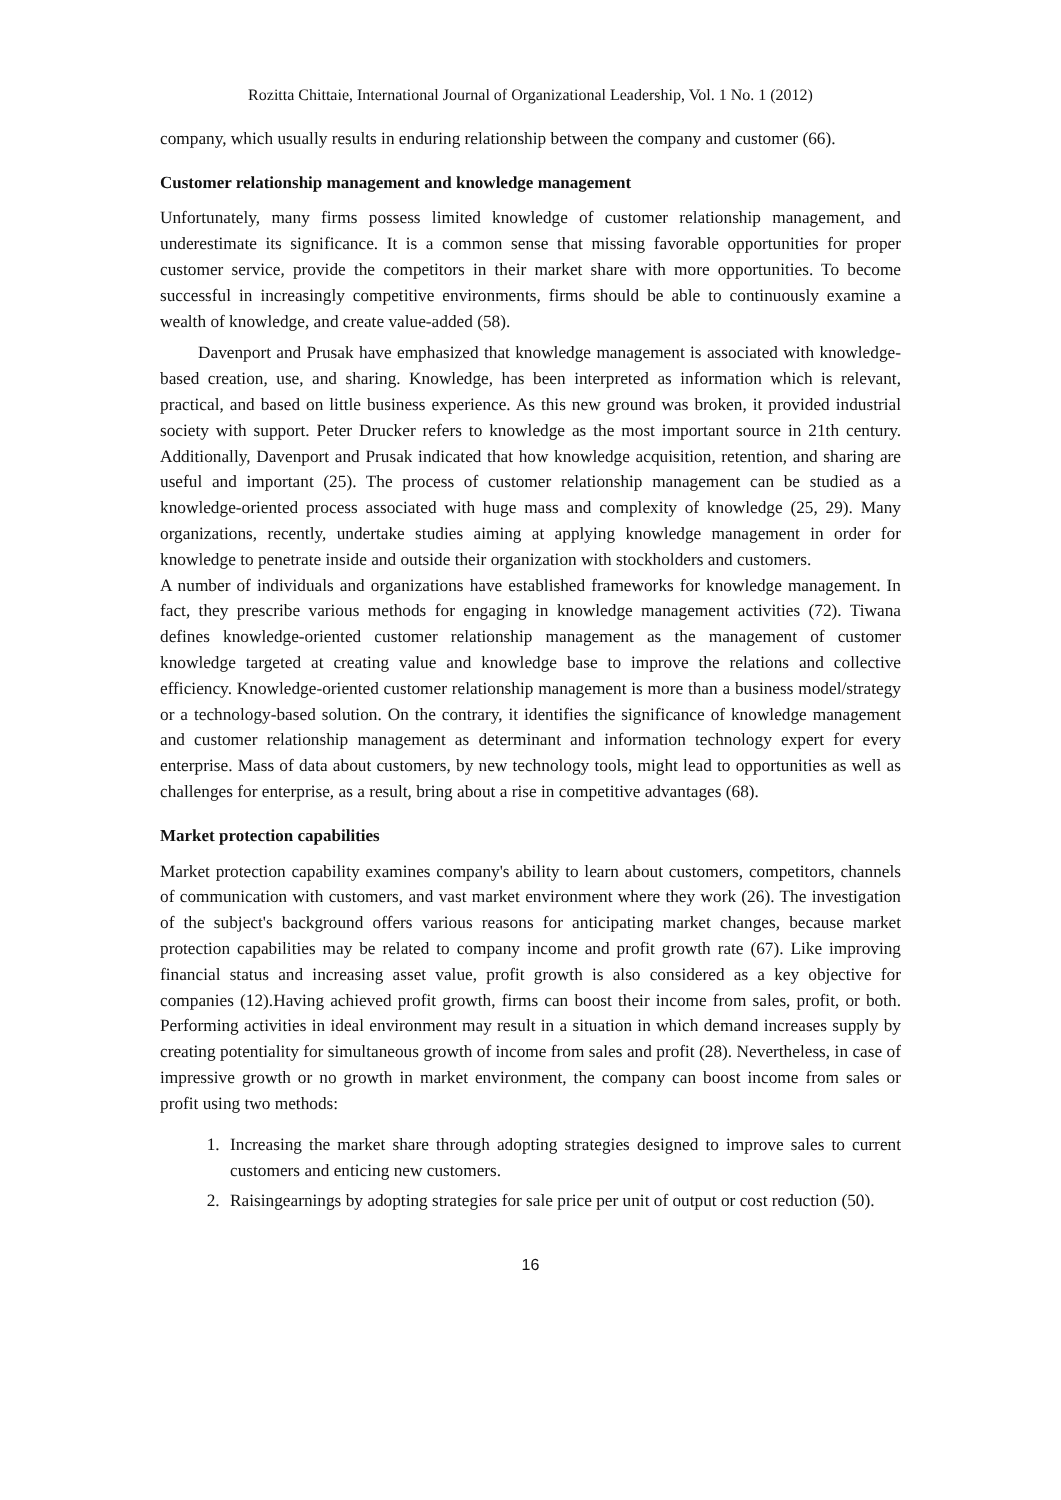Rozitta Chittaie, International Journal of Organizational Leadership, Vol. 1 No. 1 (2012)
company, which usually results in enduring relationship between the company and customer (66).
Customer relationship management and knowledge management
Unfortunately, many firms possess limited knowledge of customer relationship management, and underestimate its significance. It is a common sense that missing favorable opportunities for proper customer service, provide the competitors in their market share with more opportunities. To become successful in increasingly competitive environments, firms should be able to continuously examine a wealth of knowledge, and create value-added (58).
Davenport and Prusak have emphasized that knowledge management is associated with knowledge-based creation, use, and sharing. Knowledge, has been interpreted as information which is relevant, practical, and based on little business experience. As this new ground was broken, it provided industrial society with support. Peter Drucker refers to knowledge as the most important source in 21th century. Additionally, Davenport and Prusak indicated that how knowledge acquisition, retention, and sharing are useful and important (25). The process of customer relationship management can be studied as a knowledge-oriented process associated with huge mass and complexity of knowledge (25, 29). Many organizations, recently, undertake studies aiming at applying knowledge management in order for knowledge to penetrate inside and outside their organization with stockholders and customers.
A number of individuals and organizations have established frameworks for knowledge management. In fact, they prescribe various methods for engaging in knowledge management activities (72). Tiwana defines knowledge-oriented customer relationship management as the management of customer knowledge targeted at creating value and knowledge base to improve the relations and collective efficiency. Knowledge-oriented customer relationship management is more than a business model/strategy or a technology-based solution. On the contrary, it identifies the significance of knowledge management and customer relationship management as determinant and information technology expert for every enterprise. Mass of data about customers, by new technology tools, might lead to opportunities as well as challenges for enterprise, as a result, bring about a rise in competitive advantages (68).
Market protection capabilities
Market protection capability examines company's ability to learn about customers, competitors, channels of communication with customers, and vast market environment where they work (26). The investigation of the subject's background offers various reasons for anticipating market changes, because market protection capabilities may be related to company income and profit growth rate (67). Like improving financial status and increasing asset value, profit growth is also considered as a key objective for companies (12).Having achieved profit growth, firms can boost their income from sales, profit, or both. Performing activities in ideal environment may result in a situation in which demand increases supply by creating potentiality for simultaneous growth of income from sales and profit (28). Nevertheless, in case of impressive growth or no growth in market environment, the company can boost income from sales or profit using two methods:
1. Increasing the market share through adopting strategies designed to improve sales to current customers and enticing new customers.
2. Raisingearnings by adopting strategies for sale price per unit of output or cost reduction (50).
16